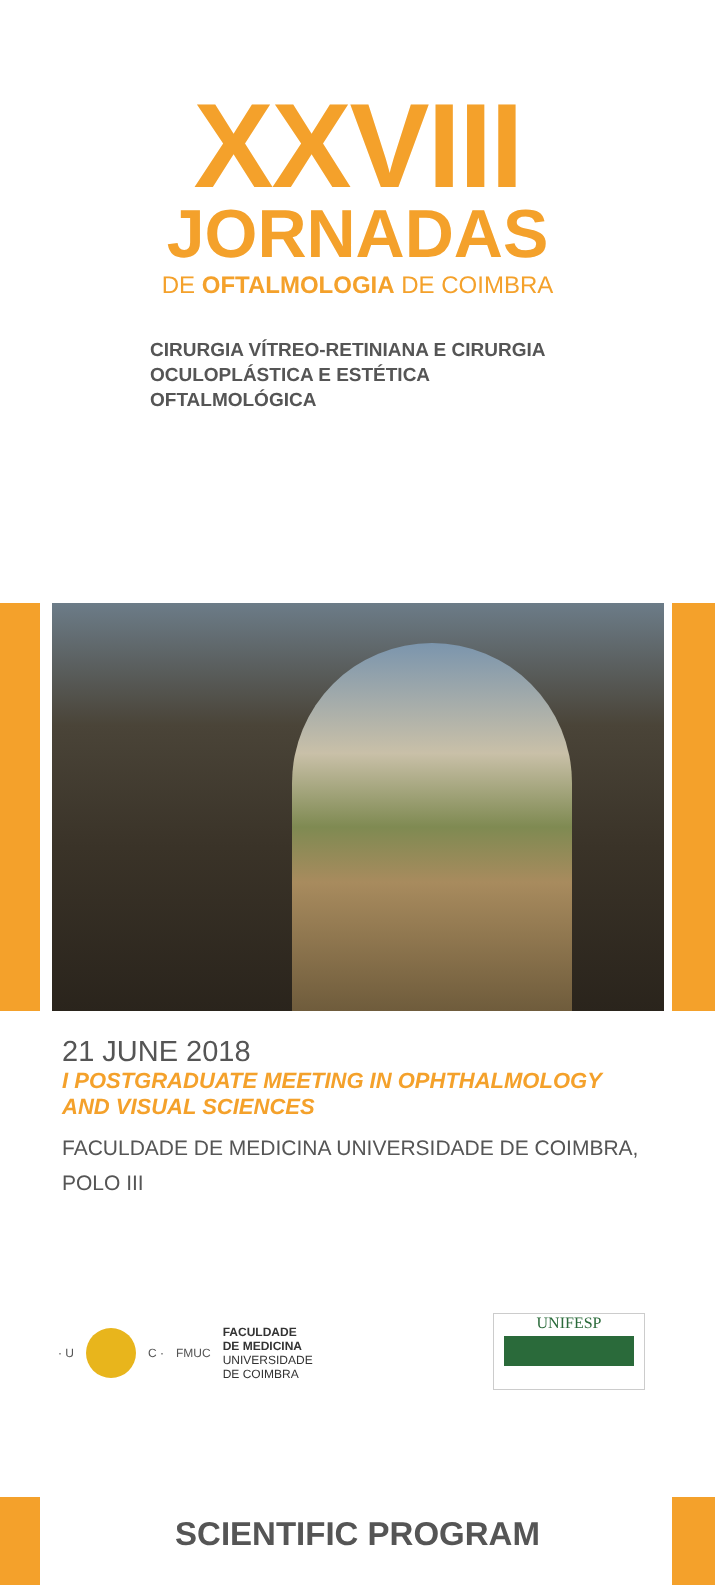XXVIII
JORNADAS
DE OFTALMOLOGIA DE COIMBRA
CIRURGIA VÍTREO-RETINIANA E CIRURGIA
OCULOPLÁSTICA E ESTÉTICA
OFTALMOLÓGICA
21 JUNE 2018
I POSTGRADUATE MEETING IN OPHTHALMOLOGY
AND VISUAL SCIENCES
FACULDADE DE MEDICINA UNIVERSIDADE DE COIMBRA,
POLO III
· U C · FMUC FACULDADE
DE MEDICINA
UNIVERSIDADE
DE COIMBRA
UNIFESP
SCIENTIFIC PROGRAM